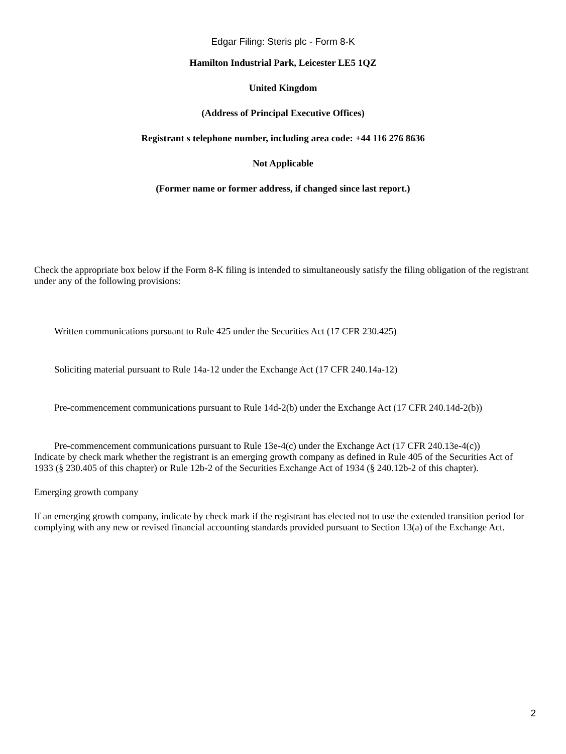Edgar Filing: Steris plc - Form 8-K
Hamilton Industrial Park, Leicester LE5 1QZ
United Kingdom
(Address of Principal Executive Offices)
Registrant s telephone number, including area code: +44 116 276 8636
Not Applicable
(Former name or former address, if changed since last report.)
Check the appropriate box below if the Form 8-K filing is intended to simultaneously satisfy the filing obligation of the registrant under any of the following provisions:
Written communications pursuant to Rule 425 under the Securities Act (17 CFR 230.425)
Soliciting material pursuant to Rule 14a-12 under the Exchange Act (17 CFR 240.14a-12)
Pre-commencement communications pursuant to Rule 14d-2(b) under the Exchange Act (17 CFR 240.14d-2(b))
Pre-commencement communications pursuant to Rule 13e-4(c) under the Exchange Act (17 CFR 240.13e-4(c))
Indicate by check mark whether the registrant is an emerging growth company as defined in Rule 405 of the Securities Act of 1933 (§ 230.405 of this chapter) or Rule 12b-2 of the Securities Exchange Act of 1934 (§ 240.12b-2 of this chapter).
Emerging growth company
If an emerging growth company, indicate by check mark if the registrant has elected not to use the extended transition period for complying with any new or revised financial accounting standards provided pursuant to Section 13(a) of the Exchange Act.
2